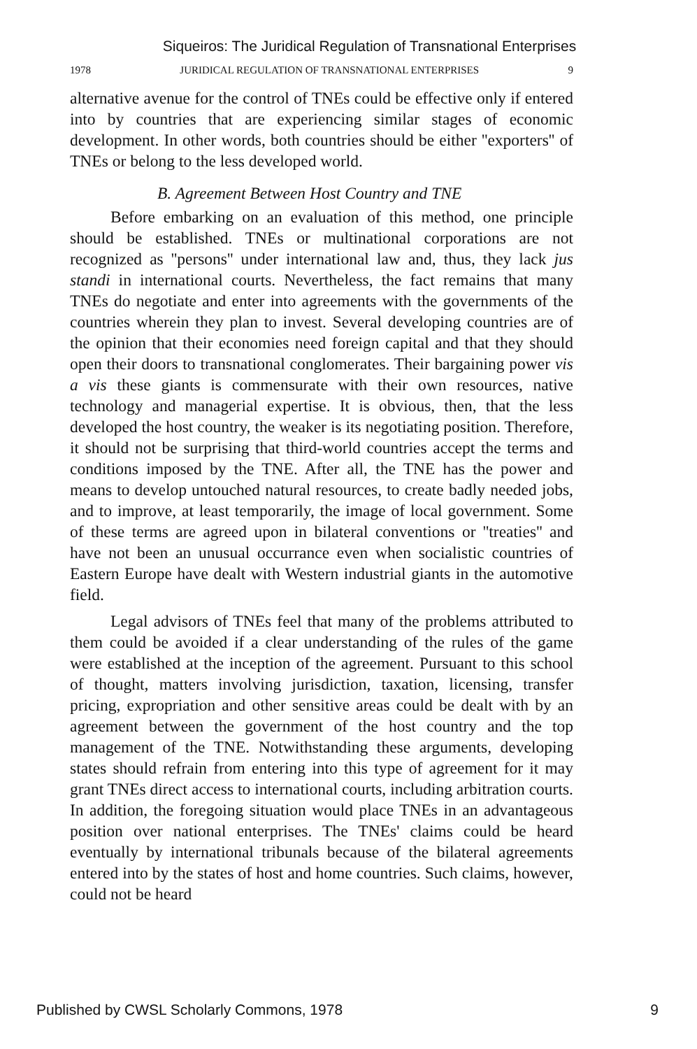Siqueiros: The Juridical Regulation of Transnational Enterprises
1978 JURIDICAL REGULATION OF TRANSNATIONAL ENTERPRISES 9
alternative avenue for the control of TNEs could be effective only if entered into by countries that are experiencing similar stages of economic development. In other words, both countries should be either ''exporters'' of TNEs or belong to the less developed world.
B. Agreement Between Host Country and TNE
Before embarking on an evaluation of this method, one principle should be established. TNEs or multinational corporations are not recognized as ''persons'' under international law and, thus, they lack jus standi in international courts. Nevertheless, the fact remains that many TNEs do negotiate and enter into agreements with the governments of the countries wherein they plan to invest. Several developing countries are of the opinion that their economies need foreign capital and that they should open their doors to transnational conglomerates. Their bargaining power vis a vis these giants is commensurate with their own resources, native technology and managerial expertise. It is obvious, then, that the less developed the host country, the weaker is its negotiating position. Therefore, it should not be surprising that third-world countries accept the terms and conditions imposed by the TNE. After all, the TNE has the power and means to develop untouched natural resources, to create badly needed jobs, and to improve, at least temporarily, the image of local government. Some of these terms are agreed upon in bilateral conventions or ''treaties'' and have not been an unusual occurrance even when socialistic countries of Eastern Europe have dealt with Western industrial giants in the automotive field.
Legal advisors of TNEs feel that many of the problems attributed to them could be avoided if a clear understanding of the rules of the game were established at the inception of the agreement. Pursuant to this school of thought, matters involving jurisdiction, taxation, licensing, transfer pricing, expropriation and other sensitive areas could be dealt with by an agreement between the government of the host country and the top management of the TNE. Notwithstanding these arguments, developing states should refrain from entering into this type of agreement for it may grant TNEs direct access to international courts, including arbitration courts. In addition, the foregoing situation would place TNEs in an advantageous position over national enterprises. The TNEs' claims could be heard eventually by international tribunals because of the bilateral agreements entered into by the states of host and home countries. Such claims, however, could not be heard
Published by CWSL Scholarly Commons, 1978 9